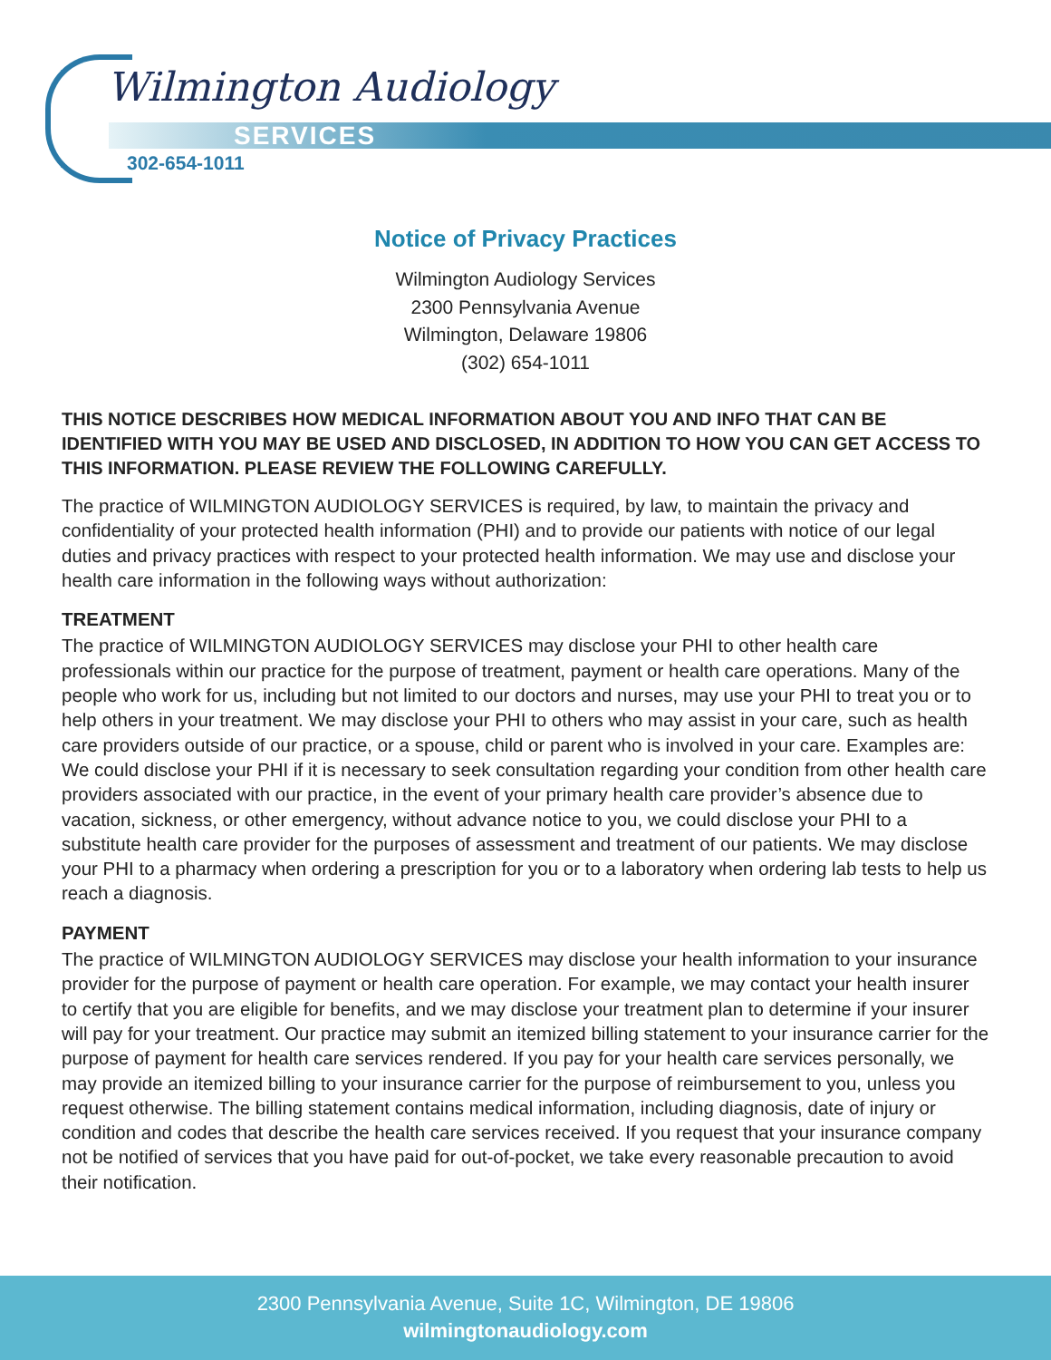Wilmington Audiology
SERVICES
302-654-1011
Notice of Privacy Practices
Wilmington Audiology Services
2300 Pennsylvania Avenue
Wilmington, Delaware 19806
(302) 654-1011
THIS NOTICE DESCRIBES HOW MEDICAL INFORMATION ABOUT YOU AND INFO THAT CAN BE IDENTIFIED WITH YOU MAY BE USED AND DISCLOSED, IN ADDITION TO HOW YOU CAN GET ACCESS TO THIS INFORMATION. PLEASE REVIEW THE FOLLOWING CAREFULLY.
The practice of WILMINGTON AUDIOLOGY SERVICES is required, by law, to maintain the privacy and confidentiality of your protected health information (PHI) and to provide our patients with notice of our legal duties and privacy practices with respect to your protected health information. We may use and disclose your health care information in the following ways without authorization:
TREATMENT
The practice of WILMINGTON AUDIOLOGY SERVICES may disclose your PHI to other health care professionals within our practice for the purpose of treatment, payment or health care operations. Many of the people who work for us, including but not limited to our doctors and nurses, may use your PHI to treat you or to help others in your treatment. We may disclose your PHI to others who may assist in your care, such as health care providers outside of our practice, or a spouse, child or parent who is involved in your care. Examples are: We could disclose your PHI if it is necessary to seek consultation regarding your condition from other health care providers associated with our practice, in the event of your primary health care provider’s absence due to vacation, sickness, or other emergency, without advance notice to you, we could disclose your PHI to a substitute health care provider for the purposes of assessment and treatment of our patients. We may disclose your PHI to a pharmacy when ordering a prescription for you or to a laboratory when ordering lab tests to help us reach a diagnosis.
PAYMENT
The practice of WILMINGTON AUDIOLOGY SERVICES may disclose your health information to your insurance provider for the purpose of payment or health care operation. For example, we may contact your health insurer to certify that you are eligible for benefits, and we may disclose your treatment plan to determine if your insurer will pay for your treatment. Our practice may submit an itemized billing statement to your insurance carrier for the purpose of payment for health care services rendered. If you pay for your health care services personally, we may provide an itemized billing to your insurance carrier for the purpose of reimbursement to you, unless you request otherwise. The billing statement contains medical information, including diagnosis, date of injury or condition and codes that describe the health care services received. If you request that your insurance company not be notified of services that you have paid for out-of-pocket, we take every reasonable precaution to avoid their notification.
2300 Pennsylvania Avenue, Suite 1C, Wilmington, DE 19806
wilmingtonaudiology.com